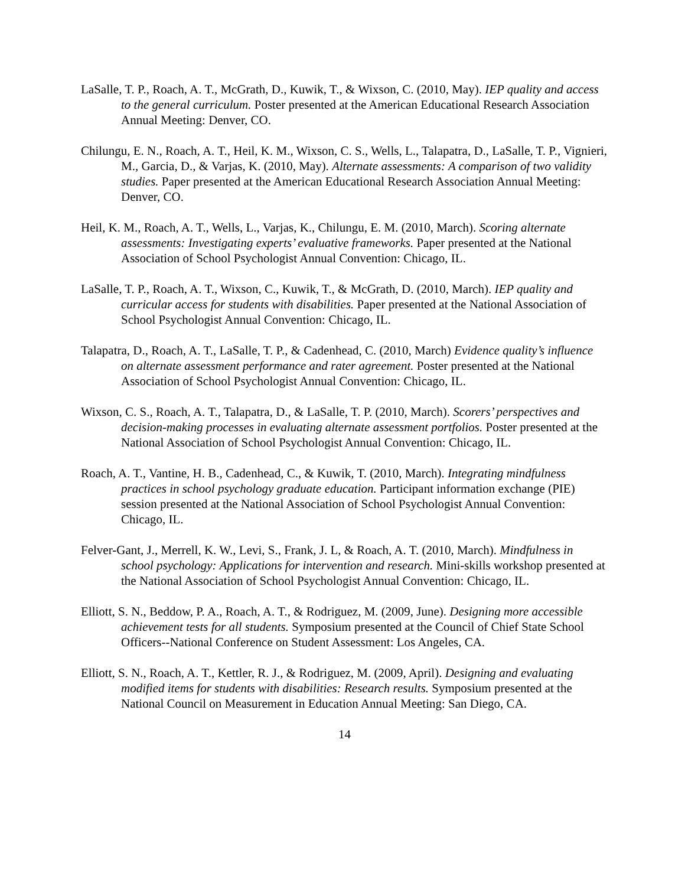LaSalle, T. P., Roach, A. T., McGrath, D., Kuwik, T., & Wixson, C. (2010, May). IEP quality and access to the general curriculum. Poster presented at the American Educational Research Association Annual Meeting: Denver, CO.
Chilungu, E. N., Roach, A. T., Heil, K. M., Wixson, C. S., Wells, L., Talapatra, D., LaSalle, T. P., Vignieri, M., Garcia, D., & Varjas, K. (2010, May). Alternate assessments: A comparison of two validity studies. Paper presented at the American Educational Research Association Annual Meeting: Denver, CO.
Heil, K. M., Roach, A. T., Wells, L., Varjas, K., Chilungu, E. M. (2010, March). Scoring alternate assessments: Investigating experts’ evaluative frameworks. Paper presented at the National Association of School Psychologist Annual Convention: Chicago, IL.
LaSalle, T. P., Roach, A. T., Wixson, C., Kuwik, T., & McGrath, D. (2010, March). IEP quality and curricular access for students with disabilities. Paper presented at the National Association of School Psychologist Annual Convention: Chicago, IL.
Talapatra, D., Roach, A. T., LaSalle, T. P., & Cadenhead, C. (2010, March) Evidence quality’s influence on alternate assessment performance and rater agreement. Poster presented at the National Association of School Psychologist Annual Convention: Chicago, IL.
Wixson, C. S., Roach, A. T., Talapatra, D., & LaSalle, T. P. (2010, March). Scorers’ perspectives and decision-making processes in evaluating alternate assessment portfolios. Poster presented at the National Association of School Psychologist Annual Convention: Chicago, IL.
Roach, A. T., Vantine, H. B., Cadenhead, C., & Kuwik, T. (2010, March). Integrating mindfulness practices in school psychology graduate education. Participant information exchange (PIE) session presented at the National Association of School Psychologist Annual Convention: Chicago, IL.
Felver-Gant, J., Merrell, K. W., Levi, S., Frank, J. L, & Roach, A. T. (2010, March). Mindfulness in school psychology: Applications for intervention and research. Mini-skills workshop presented at the National Association of School Psychologist Annual Convention: Chicago, IL.
Elliott, S. N., Beddow, P. A., Roach, A. T., & Rodriguez, M. (2009, June). Designing more accessible achievement tests for all students. Symposium presented at the Council of Chief State School Officers--National Conference on Student Assessment: Los Angeles, CA.
Elliott, S. N., Roach, A. T., Kettler, R. J., & Rodriguez, M. (2009, April). Designing and evaluating modified items for students with disabilities: Research results. Symposium presented at the National Council on Measurement in Education Annual Meeting: San Diego, CA.
14